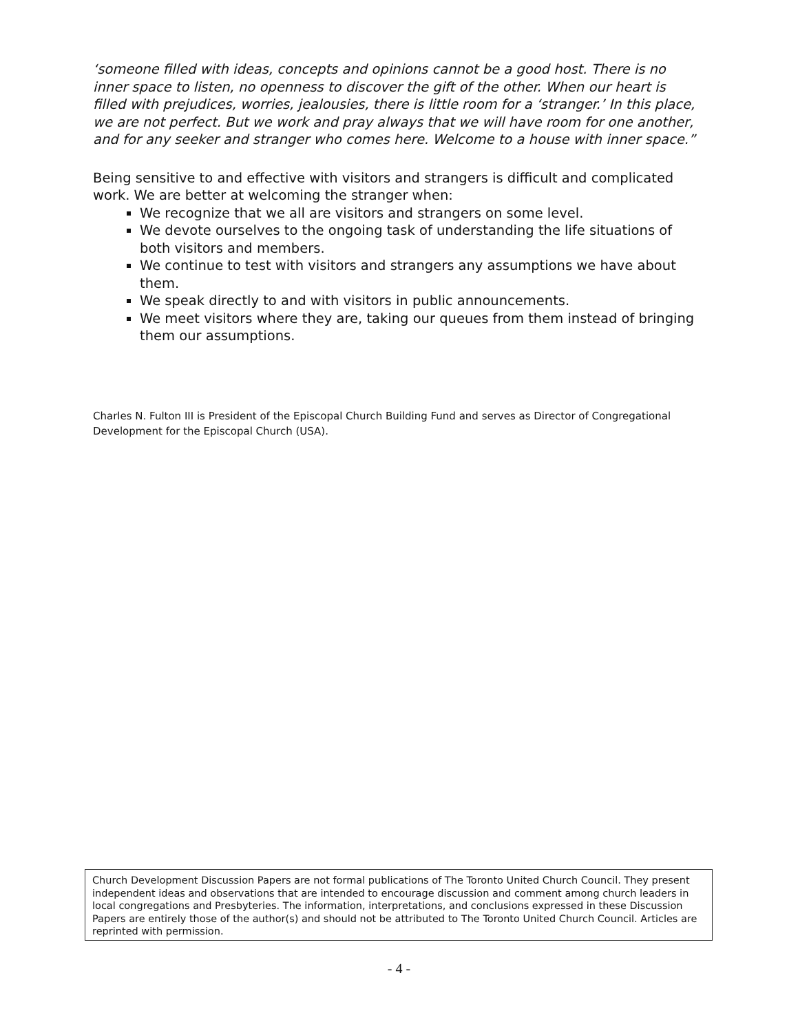‘someone filled with ideas, concepts and opinions cannot be a good host. There is no inner space to listen, no openness to discover the gift of the other. When our heart is filled with prejudices, worries, jealousies, there is little room for a ‘stranger.’ In this place, we are not perfect. But we work and pray always that we will have room for one another, and for any seeker and stranger who comes here. Welcome to a house with inner space.”
Being sensitive to and effective with visitors and strangers is difficult and complicated work. We are better at welcoming the stranger when:
We recognize that we all are visitors and strangers on some level.
We devote ourselves to the ongoing task of understanding the life situations of both visitors and members.
We continue to test with visitors and strangers any assumptions we have about them.
We speak directly to and with visitors in public announcements.
We meet visitors where they are, taking our queues from them instead of bringing them our assumptions.
Charles N. Fulton III is President of the Episcopal Church Building Fund and serves as Director of Congregational Development for the Episcopal Church (USA).
Church Development Discussion Papers are not formal publications of The Toronto United Church Council. They present independent ideas and observations that are intended to encourage discussion and comment among church leaders in local congregations and Presbyteries. The information, interpretations, and conclusions expressed in these Discussion Papers are entirely those of the author(s) and should not be attributed to The Toronto United Church Council. Articles are reprinted with permission.
- 4 -